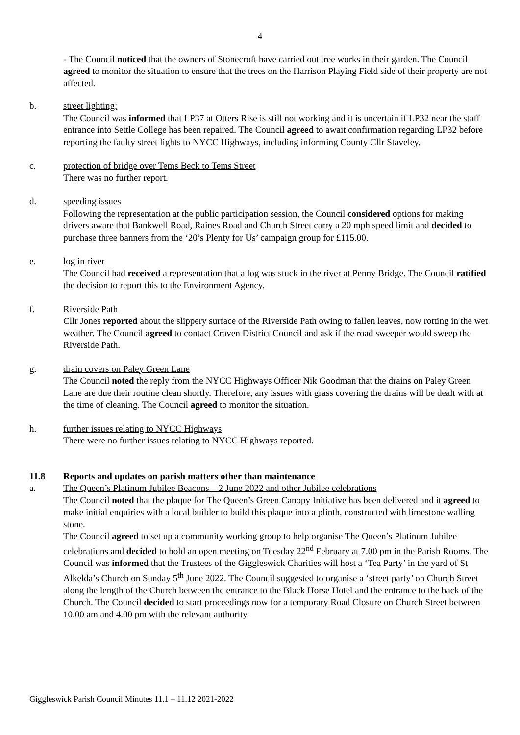4
- The Council noticed that the owners of Stonecroft have carried out tree works in their garden. The Council agreed to monitor the situation to ensure that the trees on the Harrison Playing Field side of their property are not affected.
b. street lighting:
The Council was informed that LP37 at Otters Rise is still not working and it is uncertain if LP32 near the staff entrance into Settle College has been repaired. The Council agreed to await confirmation regarding LP32 before reporting the faulty street lights to NYCC Highways, including informing County Cllr Staveley.
c. protection of bridge over Tems Beck to Tems Street
There was no further report.
d. speeding issues
Following the representation at the public participation session, the Council considered options for making drivers aware that Bankwell Road, Raines Road and Church Street carry a 20 mph speed limit and decided to purchase three banners from the ‘20’s Plenty for Us’ campaign group for £115.00.
e. log in river
The Council had received a representation that a log was stuck in the river at Penny Bridge. The Council ratified the decision to report this to the Environment Agency.
f. Riverside Path
Cllr Jones reported about the slippery surface of the Riverside Path owing to fallen leaves, now rotting in the wet weather. The Council agreed to contact Craven District Council and ask if the road sweeper would sweep the Riverside Path.
g. drain covers on Paley Green Lane
The Council noted the reply from the NYCC Highways Officer Nik Goodman that the drains on Paley Green Lane are due their routine clean shortly. Therefore, any issues with grass covering the drains will be dealt with at the time of cleaning. The Council agreed to monitor the situation.
h. further issues relating to NYCC Highways
There were no further issues relating to NYCC Highways reported.
11.8 Reports and updates on parish matters other than maintenance
a. The Queen’s Platinum Jubilee Beacons – 2 June 2022 and other Jubilee celebrations
The Council noted that the plaque for The Queen’s Green Canopy Initiative has been delivered and it agreed to make initial enquiries with a local builder to build this plaque into a plinth, constructed with limestone walling stone.
The Council agreed to set up a community working group to help organise The Queen’s Platinum Jubilee celebrations and decided to hold an open meeting on Tuesday 22<sup>nd</sup> February at 7.00 pm in the Parish Rooms. The Council was informed that the Trustees of the Giggleswick Charities will host a ‘Tea Party’ in the yard of St Alkelda’s Church on Sunday 5<sup>th</sup> June 2022. The Council suggested to organise a ‘street party’ on Church Street along the length of the Church between the entrance to the Black Horse Hotel and the entrance to the back of the Church. The Council decided to start proceedings now for a temporary Road Closure on Church Street between 10.00 am and 4.00 pm with the relevant authority.
Giggleswick Parish Council Minutes 11.1 – 11.12 2021-2022